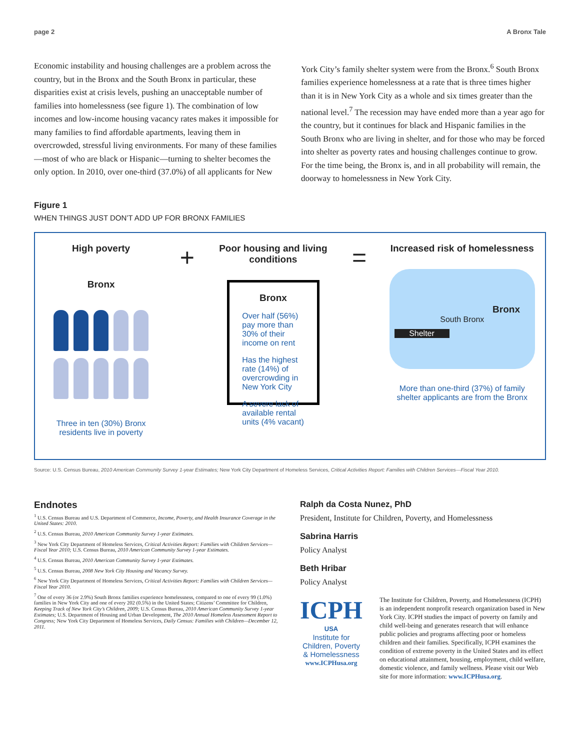page 2 A Bronx Tale
Economic instability and housing challenges are a problem across the country, but in the Bronx and the South Bronx in particular, these disparities exist at crisis levels, pushing an unacceptable number of families into homelessness (see figure 1). The combination of low incomes and low-income housing vacancy rates makes it impossible for many families to find affordable apartments, leaving them in overcrowded, stressful living environments. For many of these families—most of who are black or Hispanic—turning to shelter becomes the only option. In 2010, over one-third (37.0%) of all applicants for New
York City’s family shelter system were from the Bronx.<sup>6</sup> South Bronx families experience homelessness at a rate that is three times higher than it is in New York City as a whole and six times greater than the national level.<sup>7</sup> The recession may have ended more than a year ago for the country, but it continues for black and Hispanic families in the South Bronx who are living in shelter, and for those who may be forced into shelter as poverty rates and housing challenges continue to grow. For the time being, the Bronx is, and in all probability will remain, the doorway to homelessness in New York City.
Figure 1
WHEN THINGS JUST DON’T ADD UP FOR BRONX FAMILIES
High poverty
Bronx
Three in ten (30%) Bronx residents live in poverty
+
Poor housing and living conditions
Bronx
Over half (56%) pay more than 30% of their income on rent
Has the highest rate (14%) of overcrowding in New York City
A severe lack of available rental units (4% vacant)
=
Increased risk of homelessness
Bronx
South Bronx
Shelter
More than one-third (37%) of family shelter applicants are from the Bronx
Source: U.S. Census Bureau, 2010 American Community Survey 1-year Estimates; New York City Department of Homeless Services, Critical Activities Report: Families with Children Services—Fiscal Year 2010.
Endnotes
<sup>1</sup> U.S. Census Bureau and U.S. Department of Commerce, Income, Poverty, and Health Insurance Coverage in the United States: 2010.
<sup>2</sup> U.S. Census Bureau, 2010 American Community Survey 1-year Estimates.
<sup>3</sup> New York City Department of Homeless Services, Critical Activities Report: Families with Children Services—Fiscal Year 2010; U.S. Census Bureau, 2010 American Community Survey 1-year Estimates.
<sup>4</sup> U.S. Census Bureau, 2010 American Community Survey 1-year Estimates.
<sup>5</sup> U.S. Census Bureau, 2008 New York City Housing and Vacancy Survey.
<sup>6</sup> New York City Department of Homeless Services, Critical Activities Report: Families with Children Services—Fiscal Year 2010.
<sup>7</sup> One of every 36 (or 2.9%) South Bronx families experience homelessness, compared to one of every 99 (1.0%) families in New York City and one of every 202 (0.5%) in the United States; Citizens’ Committee for Children, Keeping Track of New York City’s Children, 2009; U.S. Census Bureau, 2010 American Community Survey 1-year Estimates; U.S. Department of Housing and Urban Development, The 2010 Annual Homeless Assessment Report to Congress; New York City Department of Homeless Services, Daily Census: Families with Children—December 12, 2011.
Ralph da Costa Nunez, PhD
President, Institute for Children, Poverty, and Homelessness
Sabrina Harris
Policy Analyst
Beth Hribar
Policy Analyst
ICPH
USA
Institute for Children, Poverty & Homelessness
www.ICPHusa.org
The Institute for Children, Poverty, and Homelessness (ICPH) is an independent nonprofit research organization based in New York City. ICPH studies the impact of poverty on family and child well-being and generates research that will enhance public policies and programs affecting poor or homeless children and their families. Specifically, ICPH examines the condition of extreme poverty in the United States and its effect on educational attainment, housing, employment, child welfare, domestic violence, and family wellness. Please visit our Web site for more information: www.ICPHusa.org.